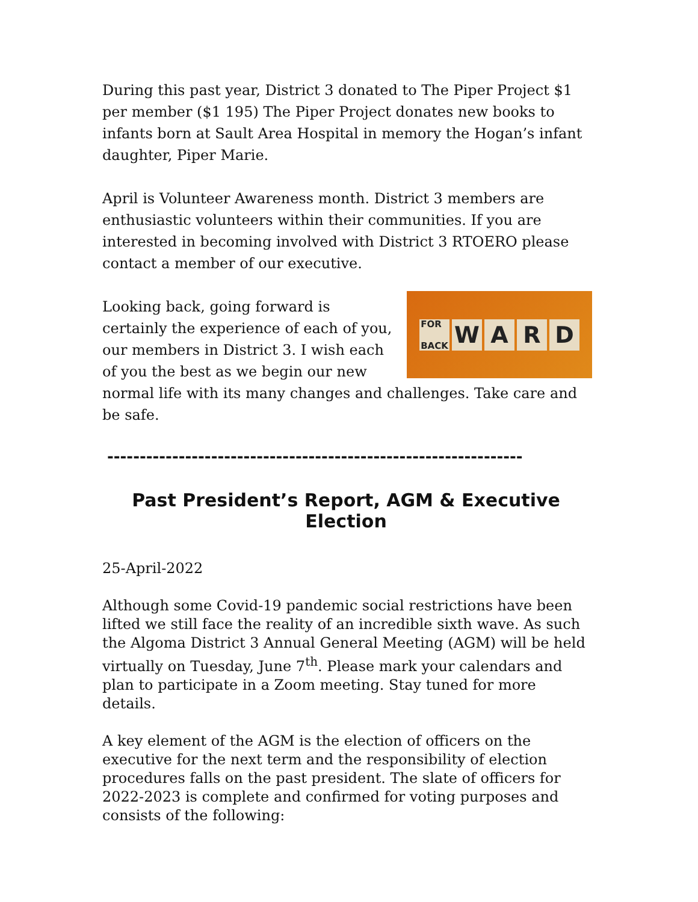During this past year, District 3 donated to The Piper Project $1 per member ($1 195) The Piper Project donates new books to infants born at Sault Area Hospital in memory the Hogan’s infant daughter, Piper Marie.
April is Volunteer Awareness month. District 3 members are enthusiastic volunteers within their communities. If you are interested in becoming involved with District 3 RTOERO please contact a member of our executive.
FOR
BACK WARD
Looking back, going forward is certainly the experience of each of you, our members in District 3. I wish each of you the best as we begin our new normal life with its many changes and challenges. Take care and be safe.
----------------------------------------------------------------
Past President’s Report, AGM & Executive Election
25-April-2022
Although some Covid-19 pandemic social restrictions have been lifted we still face the reality of an incredible sixth wave. As such the Algoma District 3 Annual General Meeting (AGM) will be held virtually on Tuesday, June 7<sup>th</sup>. Please mark your calendars and plan to participate in a Zoom meeting. Stay tuned for more details.
A key element of the AGM is the election of officers on the executive for the next term and the responsibility of election procedures falls on the past president. The slate of officers for 2022-2023 is complete and confirmed for voting purposes and consists of the following: